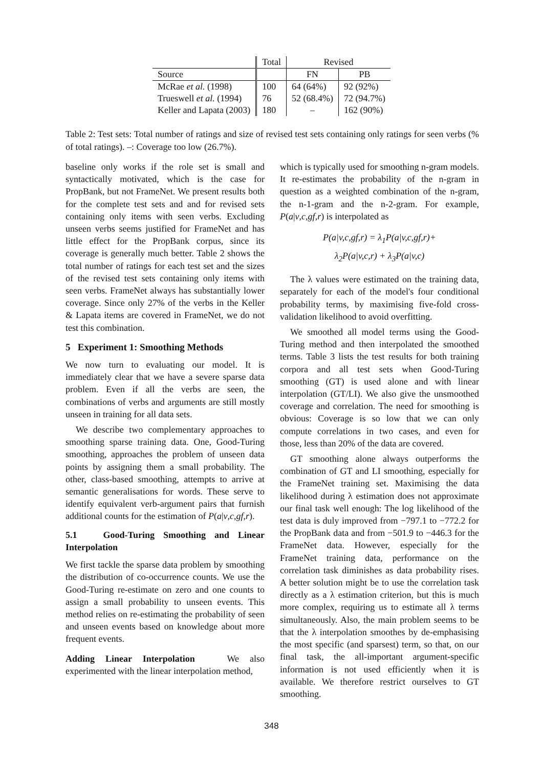| | Total | Revised | |
| Source | | FN | PB |
| McRae et al. (1998) | 100 | 64 (64%) | 92 (92%) |
| Trueswell et al. (1994) | 76 | 52 (68.4%) | 72 (94.7%) |
| Keller and Lapata (2003) | 180 | – | 162 (90%) |
Table 2: Test sets: Total number of ratings and size of revised test sets containing only ratings for seen verbs (% of total ratings). –: Coverage too low (26.7%).
baseline only works if the role set is small and syntactically motivated, which is the case for PropBank, but not FrameNet. We present results both for the complete test sets and and for revised sets containing only items with seen verbs. Excluding unseen verbs seems justified for FrameNet and has little effect for the PropBank corpus, since its coverage is generally much better. Table 2 shows the total number of ratings for each test set and the sizes of the revised test sets containing only items with seen verbs. FrameNet always has substantially lower coverage. Since only 27% of the verbs in the Keller & Lapata items are covered in FrameNet, we do not test this combination.
5 Experiment 1: Smoothing Methods
We now turn to evaluating our model. It is immediately clear that we have a severe sparse data problem. Even if all the verbs are seen, the combinations of verbs and arguments are still mostly unseen in training for all data sets.
We describe two complementary approaches to smoothing sparse training data. One, Good-Turing smoothing, approaches the problem of unseen data points by assigning them a small probability. The other, class-based smoothing, attempts to arrive at semantic generalisations for words. These serve to identify equivalent verb-argument pairs that furnish additional counts for the estimation of P(a|v,c,gf,r).
5.1 Good-Turing Smoothing and Linear Interpolation
We first tackle the sparse data problem by smoothing the distribution of co-occurrence counts. We use the Good-Turing re-estimate on zero and one counts to assign a small probability to unseen events. This method relies on re-estimating the probability of seen and unseen events based on knowledge about more frequent events.
Adding Linear Interpolation We also experimented with the linear interpolation method,
which is typically used for smoothing n-gram models. It re-estimates the probability of the n-gram in question as a weighted combination of the n-gram, the n-1-gram and the n-2-gram. For example, P(a|v,c,gf,r) is interpolated as
P(a|v,c,gf,r) = λ<sub>1</sub>P(a|v,c,gf,r)+
λ<sub>2</sub>P(a|v,c,r) + λ<sub>3</sub>P(a|v,c)
The λ values were estimated on the training data, separately for each of the model's four conditional probability terms, by maximising five-fold cross-validation likelihood to avoid overfitting.
We smoothed all model terms using the Good-Turing method and then interpolated the smoothed terms. Table 3 lists the test results for both training corpora and all test sets when Good-Turing smoothing (GT) is used alone and with linear interpolation (GT/LI). We also give the unsmoothed coverage and correlation. The need for smoothing is obvious: Coverage is so low that we can only compute correlations in two cases, and even for those, less than 20% of the data are covered.
GT smoothing alone always outperforms the combination of GT and LI smoothing, especially for the FrameNet training set. Maximising the data likelihood during λ estimation does not approximate our final task well enough: The log likelihood of the test data is duly improved from −797.1 to −772.2 for the PropBank data and from −501.9 to −446.3 for the FrameNet data. However, especially for the FrameNet training data, performance on the correlation task diminishes as data probability rises. A better solution might be to use the correlation task directly as a λ estimation criterion, but this is much more complex, requiring us to estimate all λ terms simultaneously. Also, the main problem seems to be that the λ interpolation smoothes by de-emphasising the most specific (and sparsest) term, so that, on our final task, the all-important argument-specific information is not used efficiently when it is available. We therefore restrict ourselves to GT smoothing.
348